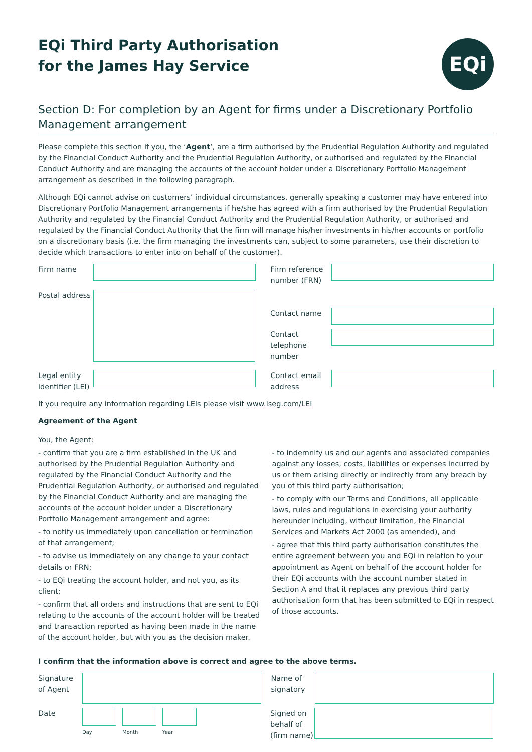EQi
EQi Third Party Authorisation
for the James Hay Service
Section D: For completion by an Agent for firms under a Discretionary Portfolio Management arrangement
Please complete this section if you, the ‘Agent’, are a firm authorised by the Prudential Regulation Authority and regulated by the Financial Conduct Authority and the Prudential Regulation Authority, or authorised and regulated by the Financial Conduct Authority and are managing the accounts of the account holder under a Discretionary Portfolio Management arrangement as described in the following paragraph.
Although EQi cannot advise on customers’ individual circumstances, generally speaking a customer may have entered into Discretionary Portfolio Management arrangements if he/she has agreed with a firm authorised by the Prudential Regulation Authority and regulated by the Financial Conduct Authority and the Prudential Regulation Authority, or authorised and regulated by the Financial Conduct Authority that the firm will manage his/her investments in his/her accounts or portfolio on a discretionary basis (i.e. the firm managing the investments can, subject to some parameters, use their discretion to decide which transactions to enter into on behalf of the customer).
Firm name Firm reference number (FRN)
Postal address
Contact name
Contact telephone number
Legal entity identifier (LEI)
Contact email address
If you require any information regarding LEIs please visit www.lseg.com/LEI
Agreement of the Agent
You, the Agent:
- confirm that you are a firm established in the UK and authorised by the Prudential Regulation Authority and regulated by the Financial Conduct Authority and the Prudential Regulation Authority, or authorised and regulated by the Financial Conduct Authority and are managing the accounts of the account holder under a Discretionary Portfolio Management arrangement and agree:
- to notify us immediately upon cancellation or termination of that arrangement;
- to advise us immediately on any change to your contact details or FRN;
- to EQi treating the account holder, and not you, as its client;
- confirm that all orders and instructions that are sent to EQi relating to the accounts of the account holder will be treated and transaction reported as having been made in the name of the account holder, but with you as the decision maker.
- to indemnify us and our agents and associated companies against any losses, costs, liabilities or expenses incurred by us or them arising directly or indirectly from any breach by you of this third party authorisation;
- to comply with our Terms and Conditions, all applicable laws, rules and regulations in exercising your authority hereunder including, without limitation, the Financial Services and Markets Act 2000 (as amended), and
- agree that this third party authorisation constitutes the entire agreement between you and EQi in relation to your appointment as Agent on behalf of the account holder for their EQi accounts with the account number stated in Section A and that it replaces any previous third party authorisation form that has been submitted to EQi in respect of those accounts.
I confirm that the information above is correct and agree to the above terms.
Signature of Agent
Name of signatory
Date
Day Month Year
Signed on behalf of (firm name)